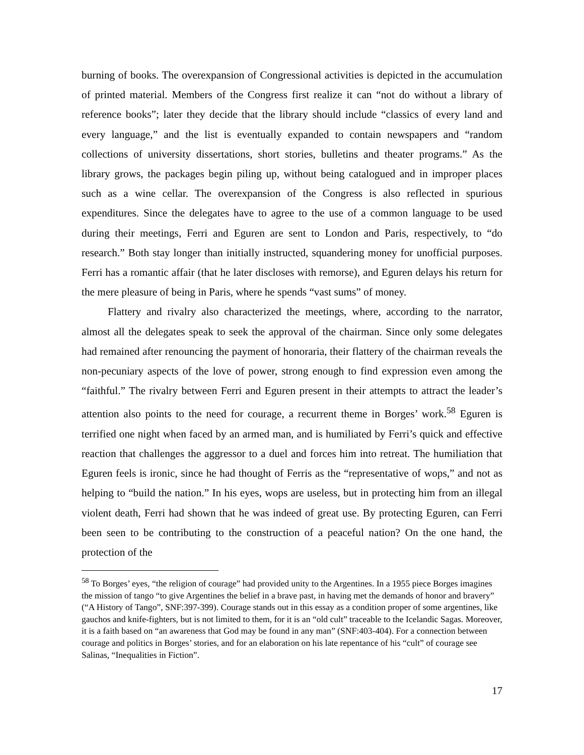burning of books. The overexpansion of Congressional activities is depicted in the accumulation of printed material. Members of the Congress first realize it can “not do without a library of reference books”; later they decide that the library should include “classics of every land and every language,” and the list is eventually expanded to contain newspapers and “random collections of university dissertations, short stories, bulletins and theater programs.” As the library grows, the packages begin piling up, without being catalogued and in improper places such as a wine cellar. The overexpansion of the Congress is also reflected in spurious expenditures. Since the delegates have to agree to the use of a common language to be used during their meetings, Ferri and Eguren are sent to London and Paris, respectively, to “do research.” Both stay longer than initially instructed, squandering money for unofficial purposes. Ferri has a romantic affair (that he later discloses with remorse), and Eguren delays his return for the mere pleasure of being in Paris, where he spends “vast sums” of money.
Flattery and rivalry also characterized the meetings, where, according to the narrator, almost all the delegates speak to seek the approval of the chairman. Since only some delegates had remained after renouncing the payment of honoraria, their flattery of the chairman reveals the non-pecuniary aspects of the love of power, strong enough to find expression even among the “faithful.” The rivalry between Ferri and Eguren present in their attempts to attract the leader’s attention also points to the need for courage, a recurrent theme in Borges’ work.<sup>58</sup> Eguren is terrified one night when faced by an armed man, and is humiliated by Ferri’s quick and effective reaction that challenges the aggressor to a duel and forces him into retreat. The humiliation that Eguren feels is ironic, since he had thought of Ferris as the “representative of wops,” and not as helping to “build the nation.” In his eyes, wops are useless, but in protecting him from an illegal violent death, Ferri had shown that he was indeed of great use. By protecting Eguren, can Ferri been seen to be contributing to the construction of a peaceful nation? On the one hand, the protection of the
<sup>58</sup> To Borges’ eyes, “the religion of courage” had provided unity to the Argentines. In a 1955 piece Borges imagines the mission of tango “to give Argentines the belief in a brave past, in having met the demands of honor and bravery” (“A History of Tango”, SNF:397-399). Courage stands out in this essay as a condition proper of some argentines, like gauchos and knife-fighters, but is not limited to them, for it is an “old cult” traceable to the Icelandic Sagas. Moreover, it is a faith based on “an awareness that God may be found in any man” (SNF:403-404). For a connection between courage and politics in Borges’ stories, and for an elaboration on his late repentance of his “cult” of courage see Salinas, “Inequalities in Fiction”.
17